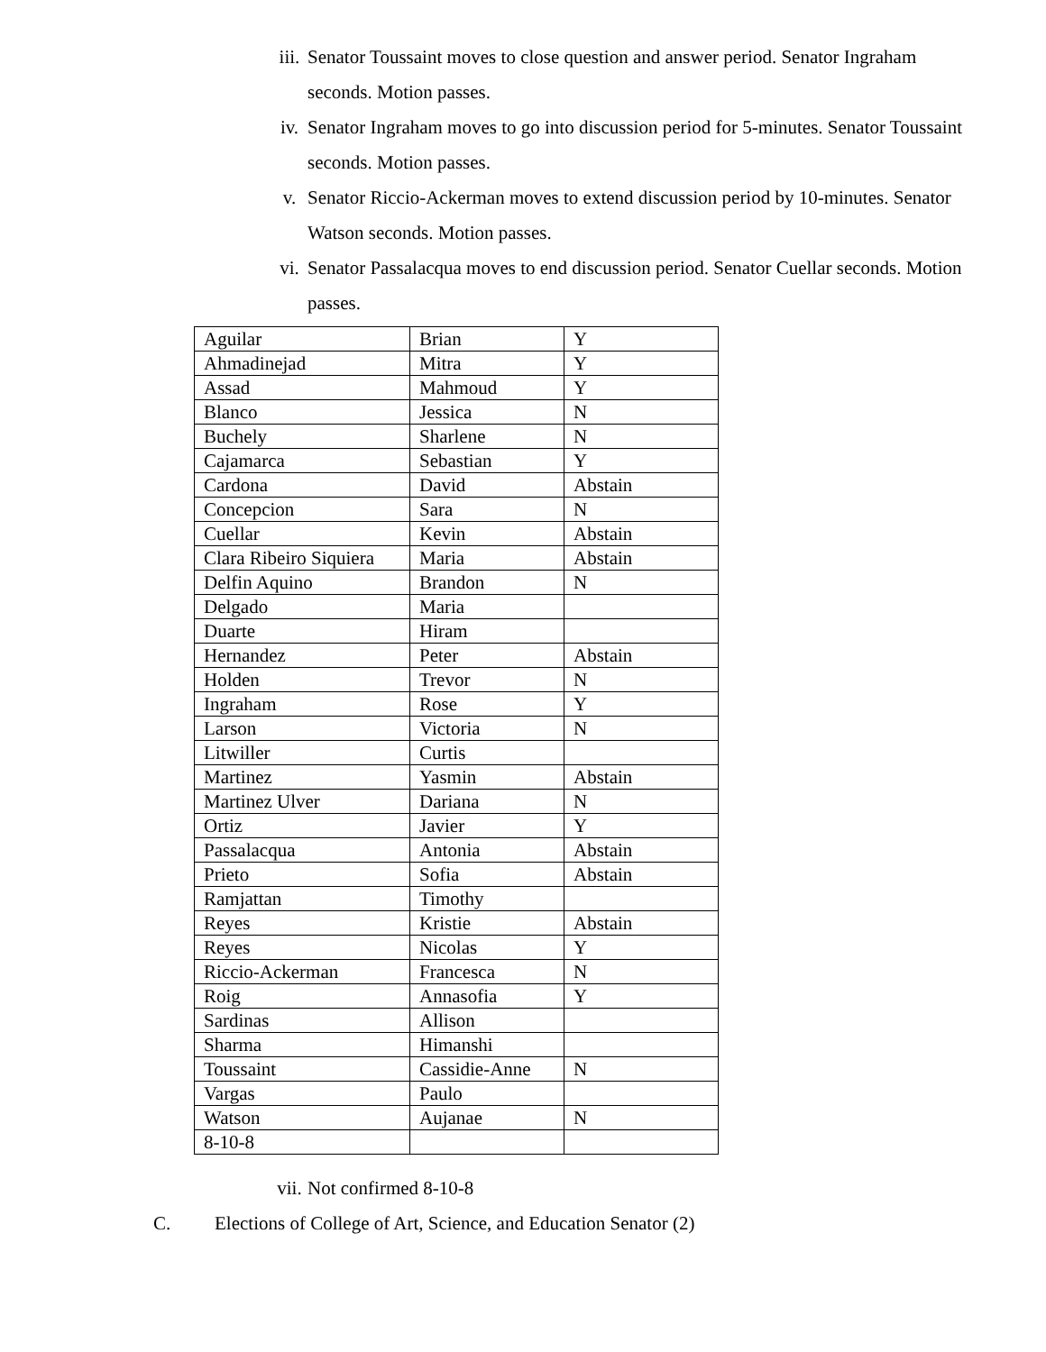iii. Senator Toussaint moves to close question and answer period. Senator Ingraham seconds. Motion passes.
iv. Senator Ingraham moves to go into discussion period for 5-minutes. Senator Toussaint seconds. Motion passes.
v. Senator Riccio-Ackerman moves to extend discussion period by 10-minutes. Senator Watson seconds. Motion passes.
vi. Senator Passalacqua moves to end discussion period. Senator Cuellar seconds. Motion passes.
| Aguilar | Brian | Y |
| Ahmadinejad | Mitra | Y |
| Assad | Mahmoud | Y |
| Blanco | Jessica | N |
| Buchely | Sharlene | N |
| Cajamarca | Sebastian | Y |
| Cardona | David | Abstain |
| Concepcion | Sara | N |
| Cuellar | Kevin | Abstain |
| Clara Ribeiro Siquiera | Maria | Abstain |
| Delfin Aquino | Brandon | N |
| Delgado | Maria | |
| Duarte | Hiram | |
| Hernandez | Peter | Abstain |
| Holden | Trevor | N |
| Ingraham | Rose | Y |
| Larson | Victoria | N |
| Litwiller | Curtis | |
| Martinez | Yasmin | Abstain |
| Martinez Ulver | Dariana | N |
| Ortiz | Javier | Y |
| Passalacqua | Antonia | Abstain |
| Prieto | Sofia | Abstain |
| Ramjattan | Timothy | |
| Reyes | Kristie | Abstain |
| Reyes | Nicolas | Y |
| Riccio-Ackerman | Francesca | N |
| Roig | Annasofia | Y |
| Sardinas | Allison | |
| Sharma | Himanshi | |
| Toussaint | Cassidie-Anne | N |
| Vargas | Paulo | |
| Watson | Aujanae | N |
| 8-10-8 | | |
vii. Not confirmed 8-10-8
C. Elections of College of Art, Science, and Education Senator (2)